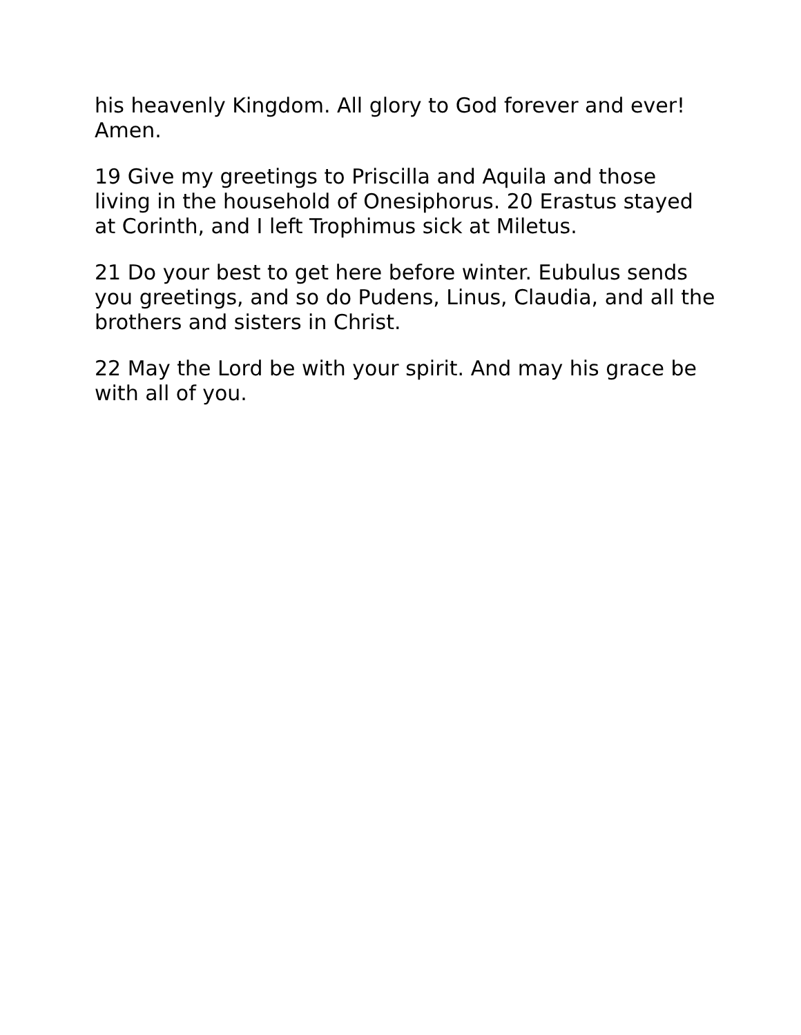his heavenly Kingdom. All glory to God forever and ever! Amen.
19 Give my greetings to Priscilla and Aquila and those living in the household of Onesiphorus. 20 Erastus stayed at Corinth, and I left Trophimus sick at Miletus.
21 Do your best to get here before winter. Eubulus sends you greetings, and so do Pudens, Linus, Claudia, and all the brothers and sisters in Christ.
22 May the Lord be with your spirit. And may his grace be with all of you.